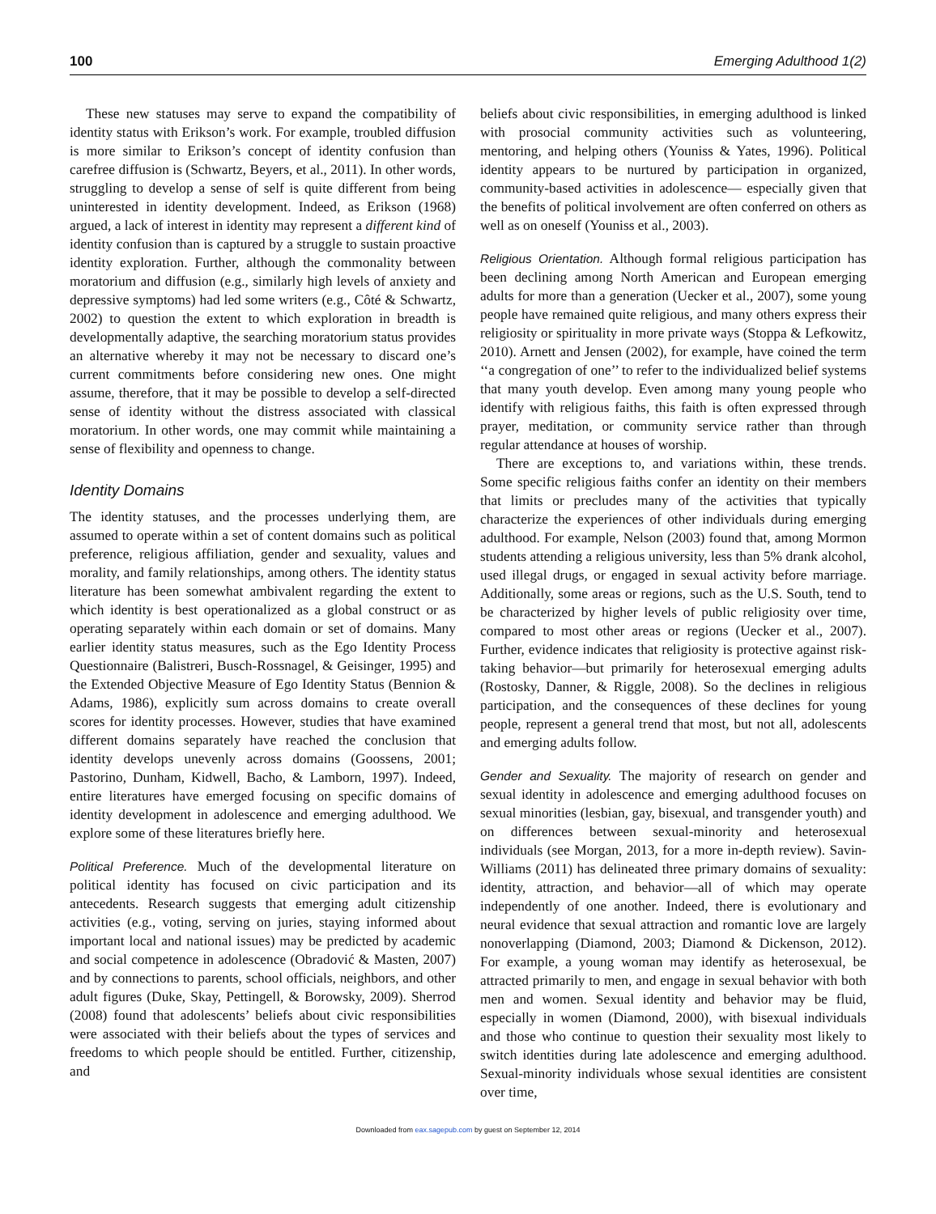100 Emerging Adulthood 1(2)
These new statuses may serve to expand the compatibility of identity status with Erikson’s work. For example, troubled diffusion is more similar to Erikson’s concept of identity confusion than carefree diffusion is (Schwartz, Beyers, et al., 2011). In other words, struggling to develop a sense of self is quite different from being uninterested in identity development. Indeed, as Erikson (1968) argued, a lack of interest in identity may represent a different kind of identity confusion than is captured by a struggle to sustain proactive identity exploration. Further, although the commonality between moratorium and diffusion (e.g., similarly high levels of anxiety and depressive symptoms) had led some writers (e.g., Côté & Schwartz, 2002) to question the extent to which exploration in breadth is developmentally adaptive, the searching moratorium status provides an alternative whereby it may not be necessary to discard one’s current commitments before considering new ones. One might assume, therefore, that it may be possible to develop a self-directed sense of identity without the distress associated with classical moratorium. In other words, one may commit while maintaining a sense of flexibility and openness to change.
Identity Domains
The identity statuses, and the processes underlying them, are assumed to operate within a set of content domains such as political preference, religious affiliation, gender and sexuality, values and morality, and family relationships, among others. The identity status literature has been somewhat ambivalent regarding the extent to which identity is best operationalized as a global construct or as operating separately within each domain or set of domains. Many earlier identity status measures, such as the Ego Identity Process Questionnaire (Balistreri, Busch-Rossnagel, & Geisinger, 1995) and the Extended Objective Measure of Ego Identity Status (Bennion & Adams, 1986), explicitly sum across domains to create overall scores for identity processes. However, studies that have examined different domains separately have reached the conclusion that identity develops unevenly across domains (Goossens, 2001; Pastorino, Dunham, Kidwell, Bacho, & Lamborn, 1997). Indeed, entire literatures have emerged focusing on specific domains of identity development in adolescence and emerging adulthood. We explore some of these literatures briefly here.
Political Preference. Much of the developmental literature on political identity has focused on civic participation and its antecedents. Research suggests that emerging adult citizenship activities (e.g., voting, serving on juries, staying informed about important local and national issues) may be predicted by academic and social competence in adolescence (Obradović & Masten, 2007) and by connections to parents, school officials, neighbors, and other adult figures (Duke, Skay, Pettingell, & Borowsky, 2009). Sherrod (2008) found that adolescents’ beliefs about civic responsibilities were associated with their beliefs about the types of services and freedoms to which people should be entitled. Further, citizenship, and
beliefs about civic responsibilities, in emerging adulthood is linked with prosocial community activities such as volunteering, mentoring, and helping others (Youniss & Yates, 1996). Political identity appears to be nurtured by participation in organized, community-based activities in adolescence— especially given that the benefits of political involvement are often conferred on others as well as on oneself (Youniss et al., 2003).
Religious Orientation. Although formal religious participation has been declining among North American and European emerging adults for more than a generation (Uecker et al., 2007), some young people have remained quite religious, and many others express their religiosity or spirituality in more private ways (Stoppa & Lefkowitz, 2010). Arnett and Jensen (2002), for example, have coined the term ‘‘a congregation of one’’ to refer to the individualized belief systems that many youth develop. Even among many young people who identify with religious faiths, this faith is often expressed through prayer, meditation, or community service rather than through regular attendance at houses of worship.
There are exceptions to, and variations within, these trends. Some specific religious faiths confer an identity on their members that limits or precludes many of the activities that typically characterize the experiences of other individuals during emerging adulthood. For example, Nelson (2003) found that, among Mormon students attending a religious university, less than 5% drank alcohol, used illegal drugs, or engaged in sexual activity before marriage. Additionally, some areas or regions, such as the U.S. South, tend to be characterized by higher levels of public religiosity over time, compared to most other areas or regions (Uecker et al., 2007). Further, evidence indicates that religiosity is protective against risk-taking behavior—but primarily for heterosexual emerging adults (Rostosky, Danner, & Riggle, 2008). So the declines in religious participation, and the consequences of these declines for young people, represent a general trend that most, but not all, adolescents and emerging adults follow.
Gender and Sexuality. The majority of research on gender and sexual identity in adolescence and emerging adulthood focuses on sexual minorities (lesbian, gay, bisexual, and transgender youth) and on differences between sexual-minority and heterosexual individuals (see Morgan, 2013, for a more in-depth review). Savin-Williams (2011) has delineated three primary domains of sexuality: identity, attraction, and behavior—all of which may operate independently of one another. Indeed, there is evolutionary and neural evidence that sexual attraction and romantic love are largely nonoverlapping (Diamond, 2003; Diamond & Dickenson, 2012). For example, a young woman may identify as heterosexual, be attracted primarily to men, and engage in sexual behavior with both men and women. Sexual identity and behavior may be fluid, especially in women (Diamond, 2000), with bisexual individuals and those who continue to question their sexuality most likely to switch identities during late adolescence and emerging adulthood. Sexual-minority individuals whose sexual identities are consistent over time,
Downloaded from eax.sagepub.com by guest on September 12, 2014